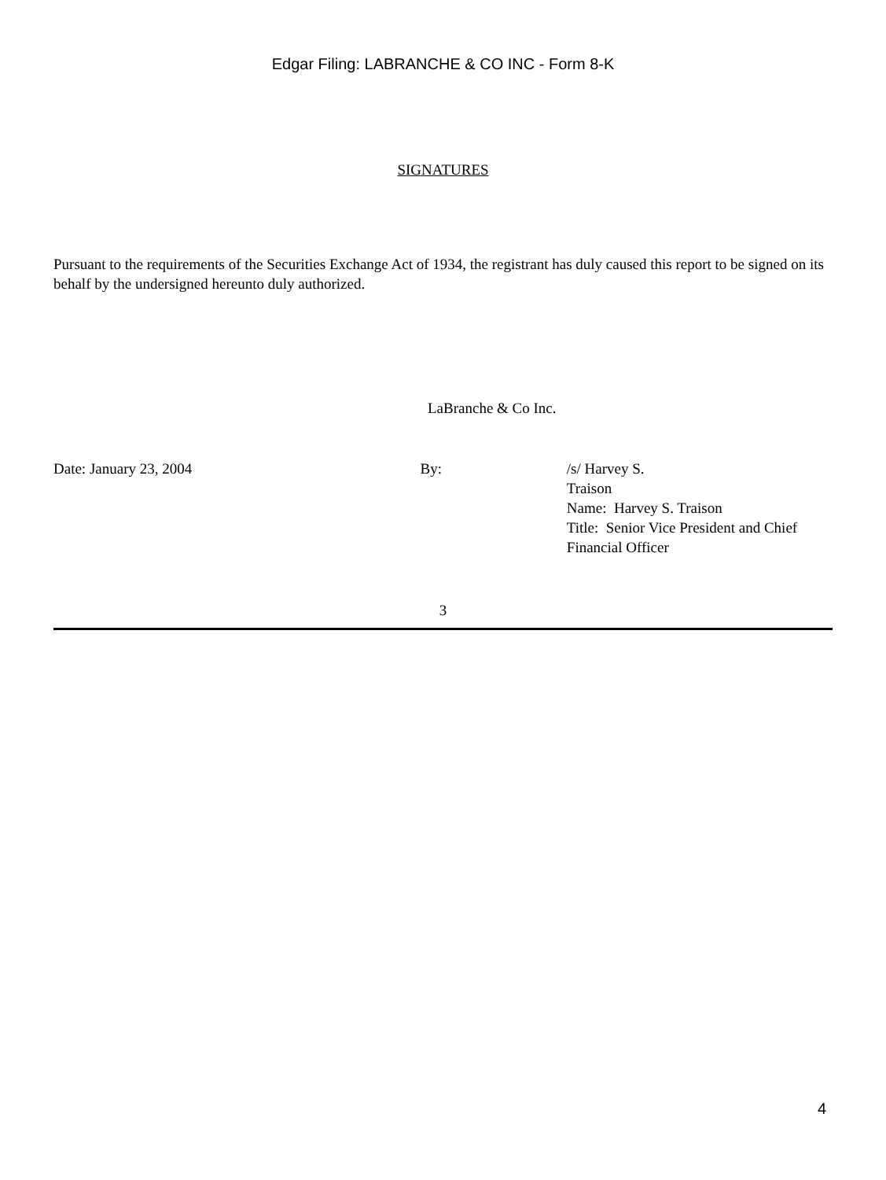Edgar Filing: LABRANCHE & CO INC - Form 8-K
SIGNATURES
Pursuant to the requirements of the Securities Exchange Act of 1934, the registrant has duly caused this report to be signed on its behalf by the undersigned hereunto duly authorized.
LaBranche & Co Inc.
Date: January 23, 2004 By: /s/ Harvey S.
Traison
Name: Harvey S. Traison
Title: Senior Vice President and Chief Financial Officer
3
4